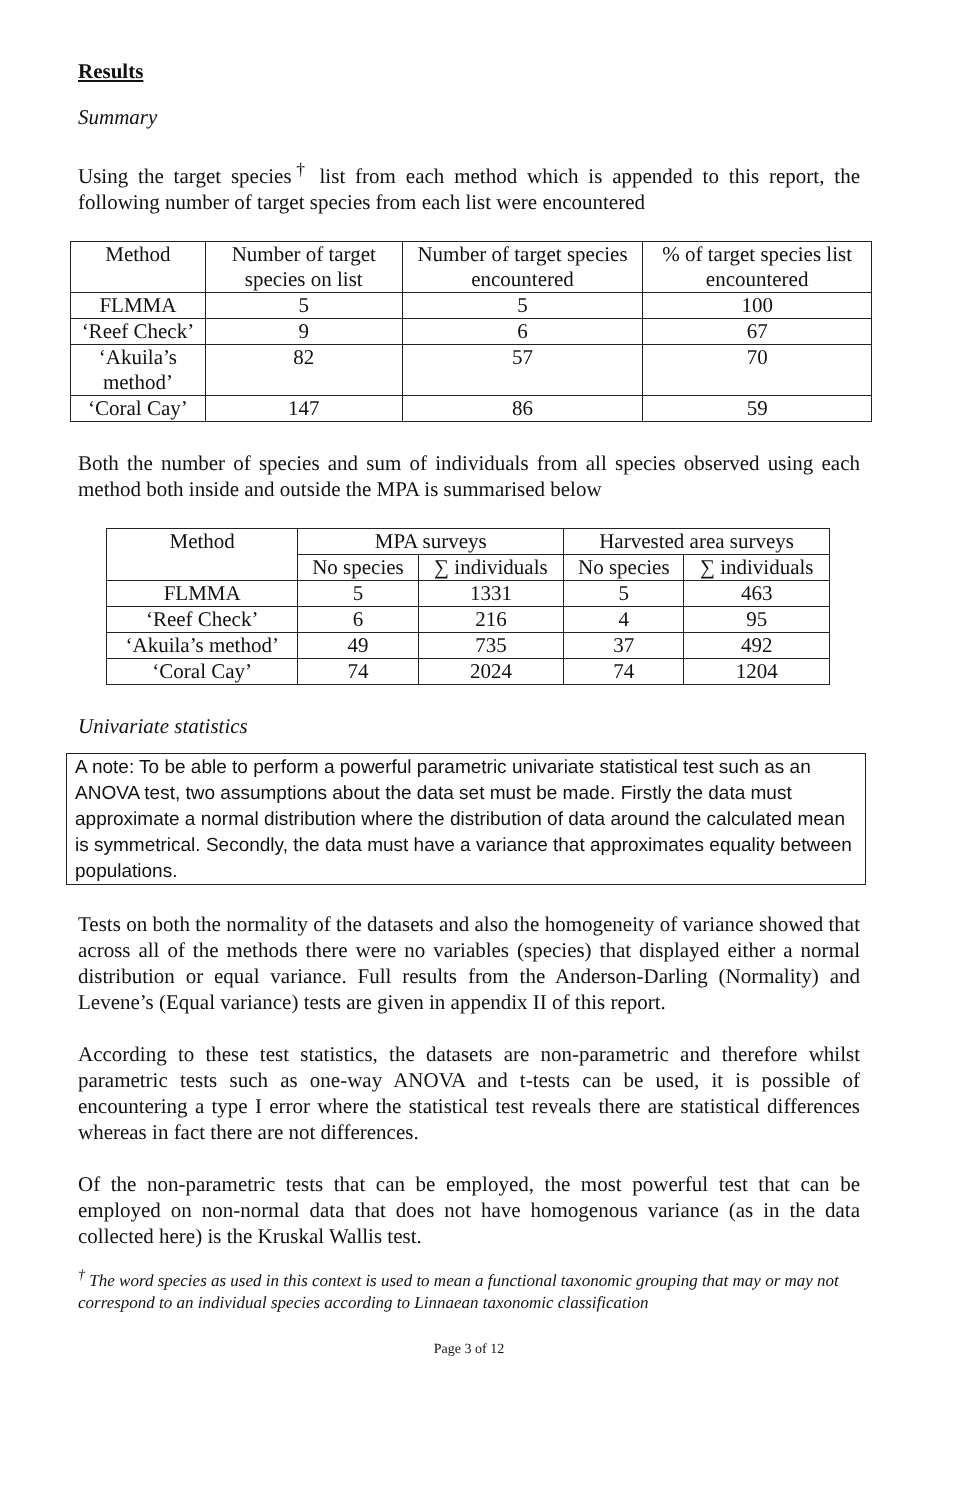Results
Summary
Using the target species<sup>†</sup> list from each method which is appended to this report, the following number of target species from each list were encountered
| Method | Number of target species on list | Number of target species encountered | % of target species list encountered |
| --- | --- | --- | --- |
| FLMMA | 5 | 5 | 100 |
| ‘Reef Check’ | 9 | 6 | 67 |
| ‘Akuila’s method’ | 82 | 57 | 70 |
| ‘Coral Cay’ | 147 | 86 | 59 |
Both the number of species and sum of individuals from all species observed using each method both inside and outside the MPA is summarised below
| Method | MPA surveys | | Harvested area surveys | |
| --- | --- | --- | --- | --- |
| | No species | ∑ individuals | No species | ∑ individuals |
| FLMMA | 5 | 1331 | 5 | 463 |
| ‘Reef Check’ | 6 | 216 | 4 | 95 |
| ‘Akuila’s method’ | 49 | 735 | 37 | 492 |
| ‘Coral Cay’ | 74 | 2024 | 74 | 1204 |
Univariate statistics
A note: To be able to perform a powerful parametric univariate statistical test such as an ANOVA test, two assumptions about the data set must be made. Firstly the data must approximate a normal distribution where the distribution of data around the calculated mean is symmetrical. Secondly, the data must have a variance that approximates equality between populations.
Tests on both the normality of the datasets and also the homogeneity of variance showed that across all of the methods there were no variables (species) that displayed either a normal distribution or equal variance. Full results from the Anderson-Darling (Normality) and Levene’s (Equal variance) tests are given in appendix II of this report.
According to these test statistics, the datasets are non-parametric and therefore whilst parametric tests such as one-way ANOVA and t-tests can be used, it is possible of encountering a type I error where the statistical test reveals there are statistical differences whereas in fact there are not differences.
Of the non-parametric tests that can be employed, the most powerful test that can be employed on non-normal data that does not have homogenous variance (as in the data collected here) is the Kruskal Wallis test.
<sup>†</sup> The word species as used in this context is used to mean a functional taxonomic grouping that may or may not correspond to an individual species according to Linnaean taxonomic classification
Page 3 of 12